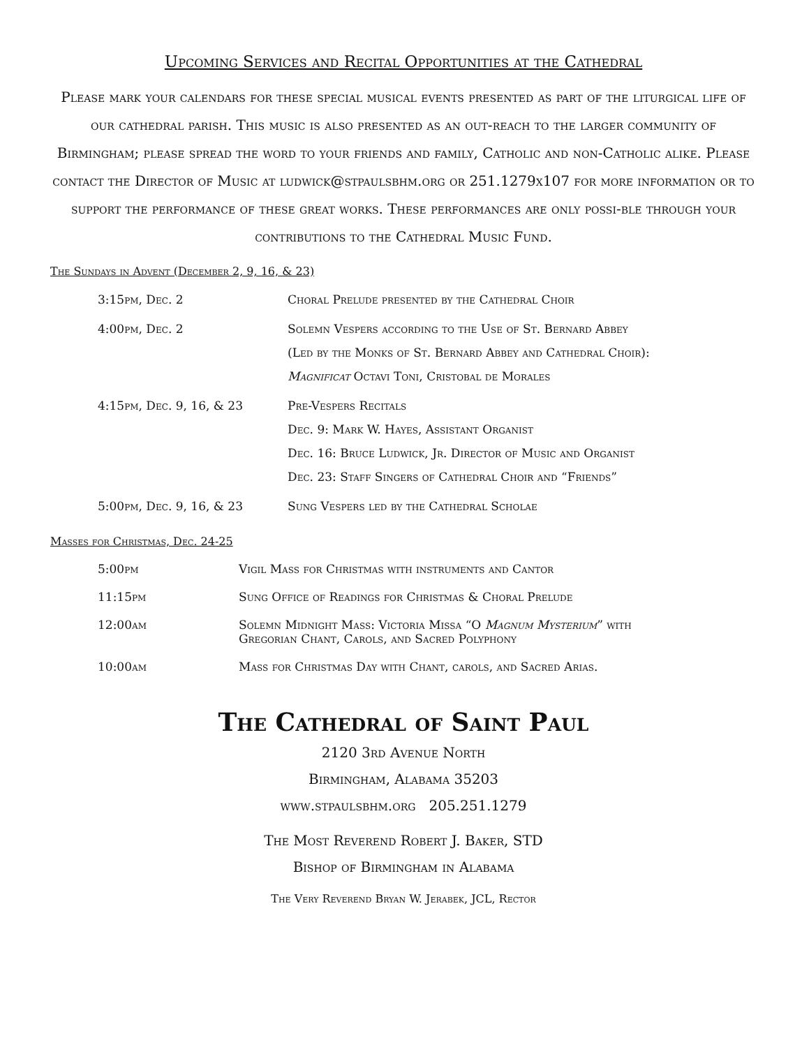Upcoming Services and Recital Opportunities at the Cathedral
Please mark your calendars for these special musical events presented as part of the liturgical life of our cathedral parish. This music is also presented as an out-reach to the larger community of Birmingham; please spread the word to your friends and family, Catholic and non-Catholic alike. Please contact the Director of Music at ludwick@stpaulsbhm.org or 251.1279x107 for more information or to support the performance of these great works. These performances are only possi-ble through your contributions to the Cathedral Music Fund.
The Sundays in Advent (December 2, 9, 16, & 23)
| 3:15pm, Dec. 2 | Choral Prelude presented by the Cathedral Choir |
| 4:00pm, Dec. 2 | Solemn Vespers according to the Use of St. Bernard Abbey (Led by the Monks of St. Bernard Abbey and Cathedral Choir): Magnificat Octavi Toni, Cristobal de Morales |
| 4:15pm, Dec. 9, 16, & 23 | Pre-Vespers Recitals Dec. 9: Mark W. Hayes, Assistant Organist Dec. 16: Bruce Ludwick, Jr. Director of Music and Organist Dec. 23: Staff Singers of Cathedral Choir and “Friends” |
| 5:00pm, Dec. 9, 16, & 23 | Sung Vespers led by the Cathedral Scholae |
Masses for Christmas, Dec. 24-25
| 5:00pm | Vigil Mass for Christmas with instruments and Cantor |
| 11:15pm | Sung Office of Readings for Christmas & Choral Prelude |
| 12:00am | Solemn Midnight Mass: Victoria Missa “O Magnum Mysterium ” with Gregorian Chant, Carols, and Sacred Polyphony |
| 10:00am | Mass for Christmas Day with Chant, carols, and Sacred Arias. |
The Cathedral of Saint Paul
2120 3rd Avenue North
Birmingham, Alabama 35203
www.stpaulsbhm.org 205.251.1279
The Most Reverend Robert J. Baker, STD
Bishop of Birmingham in Alabama
The Very Reverend Bryan W. Jerabek, JCL, Rector